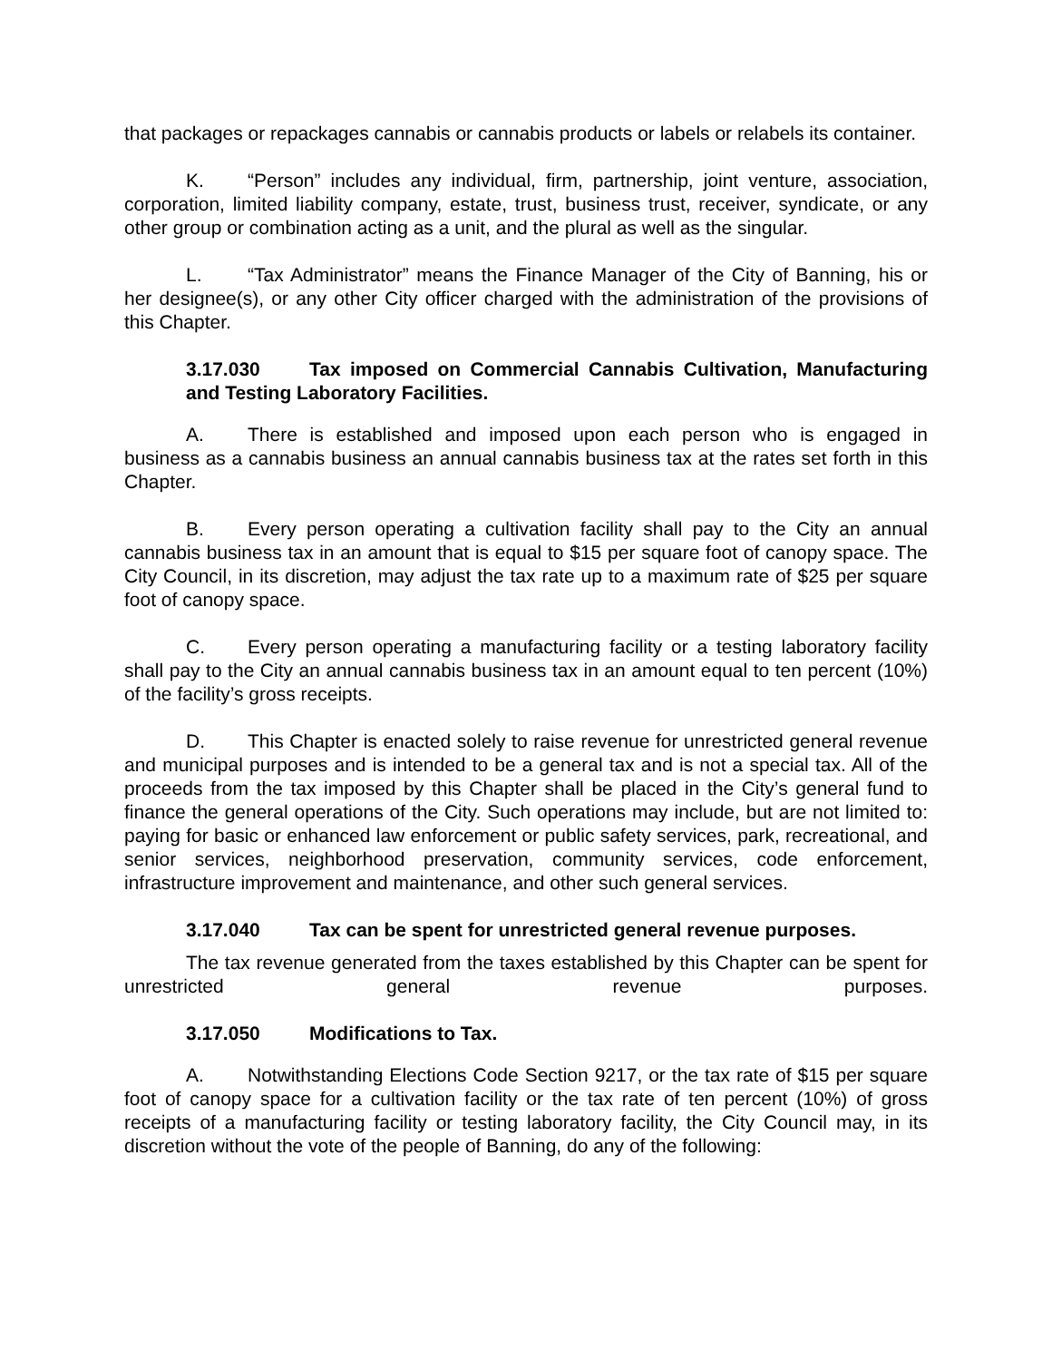that packages or repackages cannabis or cannabis products or labels or relabels its container.
K. “Person” includes any individual, firm, partnership, joint venture, association, corporation, limited liability company, estate, trust, business trust, receiver, syndicate, or any other group or combination acting as a unit, and the plural as well as the singular.
L. “Tax Administrator” means the Finance Manager of the City of Banning, his or her designee(s), or any other City officer charged with the administration of the provisions of this Chapter.
3.17.030 Tax imposed on Commercial Cannabis Cultivation, Manufacturing and Testing Laboratory Facilities.
A. There is established and imposed upon each person who is engaged in business as a cannabis business an annual cannabis business tax at the rates set forth in this Chapter.
B. Every person operating a cultivation facility shall pay to the City an annual cannabis business tax in an amount that is equal to $15 per square foot of canopy space. The City Council, in its discretion, may adjust the tax rate up to a maximum rate of $25 per square foot of canopy space.
C. Every person operating a manufacturing facility or a testing laboratory facility shall pay to the City an annual cannabis business tax in an amount equal to ten percent (10%) of the facility’s gross receipts.
D. This Chapter is enacted solely to raise revenue for unrestricted general revenue and municipal purposes and is intended to be a general tax and is not a special tax. All of the proceeds from the tax imposed by this Chapter shall be placed in the City’s general fund to finance the general operations of the City. Such operations may include, but are not limited to: paying for basic or enhanced law enforcement or public safety services, park, recreational, and senior services, neighborhood preservation, community services, code enforcement, infrastructure improvement and maintenance, and other such general services.
3.17.040 Tax can be spent for unrestricted general revenue purposes.
The tax revenue generated from the taxes established by this Chapter can be spent for unrestricted general revenue purposes.
3.17.050 Modifications to Tax.
A. Notwithstanding Elections Code Section 9217, or the tax rate of $15 per square foot of canopy space for a cultivation facility or the tax rate of ten percent (10%) of gross receipts of a manufacturing facility or testing laboratory facility, the City Council may, in its discretion without the vote of the people of Banning, do any of the following: